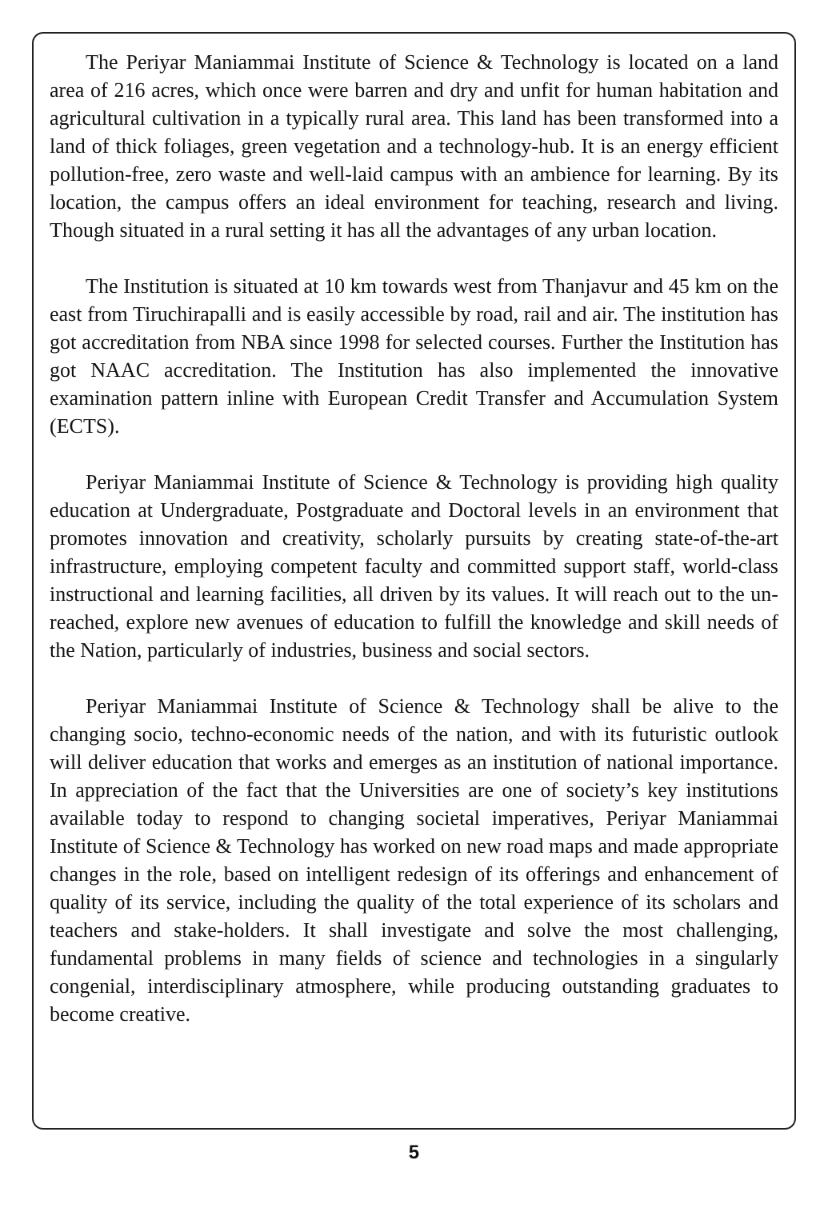The Periyar Maniammai Institute of Science & Technology is located on a land area of 216 acres, which once were barren and dry and unfit for human habitation and agricultural cultivation in a typically rural area. This land has been transformed into a land of thick foliages, green vegetation and a technology-hub. It is an energy efficient pollution-free, zero waste and well-laid campus with an ambience for learning. By its location, the campus offers an ideal environment for teaching, research and living. Though situated in a rural setting it has all the advantages of any urban location.
The Institution is situated at 10 km towards west from Thanjavur and 45 km on the east from Tiruchirapalli and is easily accessible by road, rail and air. The institution has got accreditation from NBA since 1998 for selected courses. Further the Institution has got NAAC accreditation. The Institution has also implemented the innovative examination pattern inline with European Credit Transfer and Accumulation System (ECTS).
Periyar Maniammai Institute of Science & Technology is providing high quality education at Undergraduate, Postgraduate and Doctoral levels in an environment that promotes innovation and creativity, scholarly pursuits by creating state-of-the-art infrastructure, employing competent faculty and committed support staff, world-class instructional and learning facilities, all driven by its values. It will reach out to the un-reached, explore new avenues of education to fulfill the knowledge and skill needs of the Nation, particularly of industries, business and social sectors.
Periyar Maniammai Institute of Science & Technology shall be alive to the changing socio, techno-economic needs of the nation, and with its futuristic outlook will deliver education that works and emerges as an institution of national importance. In appreciation of the fact that the Universities are one of society’s key institutions available today to respond to changing societal imperatives, Periyar Maniammai Institute of Science & Technology has worked on new road maps and made appropriate changes in the role, based on intelligent redesign of its offerings and enhancement of quality of its service, including the quality of the total experience of its scholars and teachers and stake-holders. It shall investigate and solve the most challenging, fundamental problems in many fields of science and technologies in a singularly congenial, interdisciplinary atmosphere, while producing outstanding graduates to become creative.
5